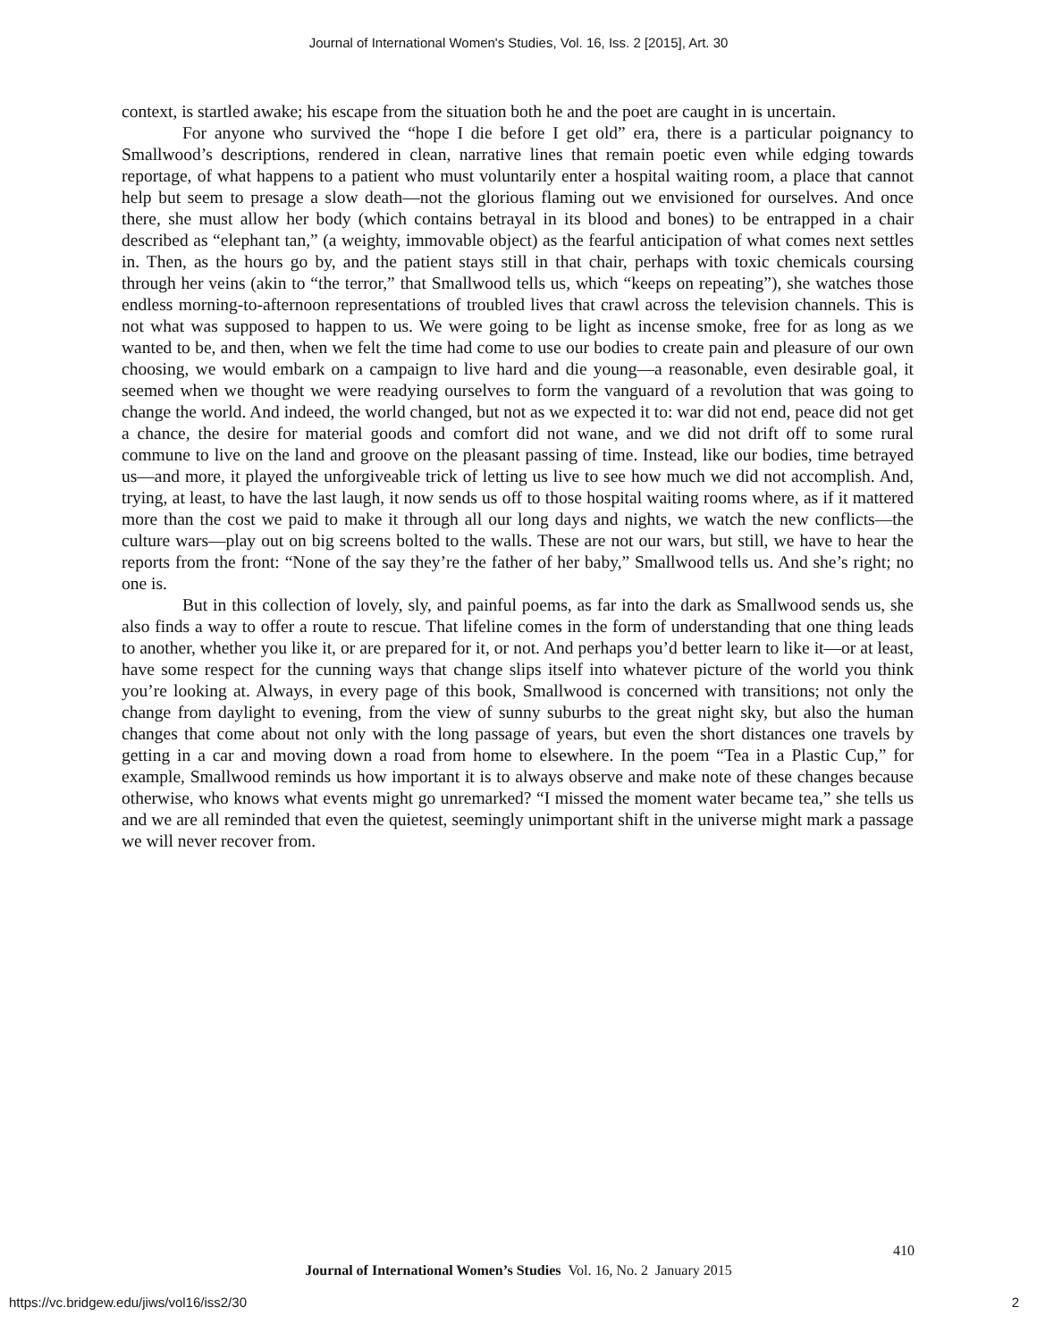Journal of International Women's Studies, Vol. 16, Iss. 2 [2015], Art. 30
context, is startled awake; his escape from the situation both he and the poet are caught in is uncertain.
For anyone who survived the “hope I die before I get old” era, there is a particular poignancy to Smallwood’s descriptions, rendered in clean, narrative lines that remain poetic even while edging towards reportage, of what happens to a patient who must voluntarily enter a hospital waiting room, a place that cannot help but seem to presage a slow death—not the glorious flaming out we envisioned for ourselves. And once there, she must allow her body (which contains betrayal in its blood and bones) to be entrapped in a chair described as “elephant tan,” (a weighty, immovable object) as the fearful anticipation of what comes next settles in. Then, as the hours go by, and the patient stays still in that chair, perhaps with toxic chemicals coursing through her veins (akin to “the terror,” that Smallwood tells us, which “keeps on repeating”), she watches those endless morning-to-afternoon representations of troubled lives that crawl across the television channels. This is not what was supposed to happen to us. We were going to be light as incense smoke, free for as long as we wanted to be, and then, when we felt the time had come to use our bodies to create pain and pleasure of our own choosing, we would embark on a campaign to live hard and die young—a reasonable, even desirable goal, it seemed when we thought we were readying ourselves to form the vanguard of a revolution that was going to change the world. And indeed, the world changed, but not as we expected it to: war did not end, peace did not get a chance, the desire for material goods and comfort did not wane, and we did not drift off to some rural commune to live on the land and groove on the pleasant passing of time. Instead, like our bodies, time betrayed us—and more, it played the unforgiveable trick of letting us live to see how much we did not accomplish. And, trying, at least, to have the last laugh, it now sends us off to those hospital waiting rooms where, as if it mattered more than the cost we paid to make it through all our long days and nights, we watch the new conflicts—the culture wars—play out on big screens bolted to the walls. These are not our wars, but still, we have to hear the reports from the front: “None of the say they’re the father of her baby,” Smallwood tells us. And she’s right; no one is.
But in this collection of lovely, sly, and painful poems, as far into the dark as Smallwood sends us, she also finds a way to offer a route to rescue. That lifeline comes in the form of understanding that one thing leads to another, whether you like it, or are prepared for it, or not. And perhaps you’d better learn to like it—or at least, have some respect for the cunning ways that change slips itself into whatever picture of the world you think you’re looking at. Always, in every page of this book, Smallwood is concerned with transitions; not only the change from daylight to evening, from the view of sunny suburbs to the great night sky, but also the human changes that come about not only with the long passage of years, but even the short distances one travels by getting in a car and moving down a road from home to elsewhere. In the poem “Tea in a Plastic Cup,” for example, Smallwood reminds us how important it is to always observe and make note of these changes because otherwise, who knows what events might go unremarked? “I missed the moment water became tea,” she tells us and we are all reminded that even the quietest, seemingly unimportant shift in the universe might mark a passage we will never recover from.
410
Journal of International Women’s Studies Vol. 16, No. 2 January 2015
https://vc.bridgew.edu/jiws/vol16/iss2/30
2